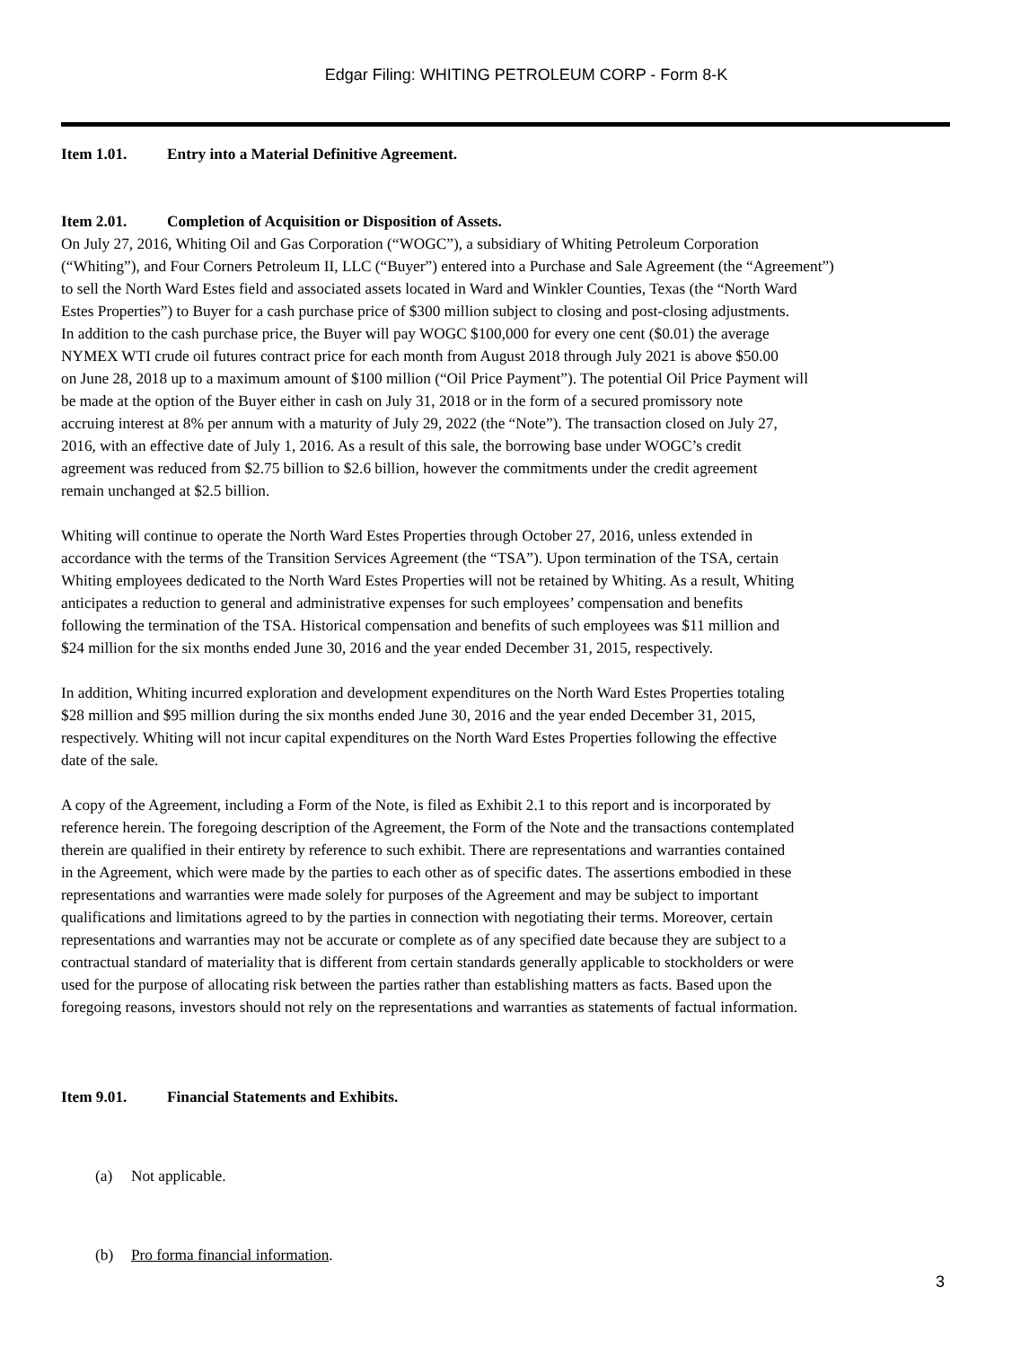Edgar Filing: WHITING PETROLEUM CORP - Form 8-K
Item 1.01. Entry into a Material Definitive Agreement.
Item 2.01. Completion of Acquisition or Disposition of Assets.
On July 27, 2016, Whiting Oil and Gas Corporation (“WOGC”), a subsidiary of Whiting Petroleum Corporation
(“Whiting”), and Four Corners Petroleum II, LLC (“Buyer”) entered into a Purchase and Sale Agreement (the “Agreement”)
to sell the North Ward Estes field and associated assets located in Ward and Winkler Counties, Texas (the “North Ward
Estes Properties”) to Buyer for a cash purchase price of $300 million subject to closing and post-closing adjustments.
In addition to the cash purchase price, the Buyer will pay WOGC $100,000 for every one cent ($0.01) the average
NYMEX WTI crude oil futures contract price for each month from August 2018 through July 2021 is above $50.00
on June 28, 2018 up to a maximum amount of $100 million (“Oil Price Payment”). The potential Oil Price Payment will
be made at the option of the Buyer either in cash on July 31, 2018 or in the form of a secured promissory note
accruing interest at 8% per annum with a maturity of July 29, 2022 (the “Note”). The transaction closed on July 27,
2016, with an effective date of July 1, 2016. As a result of this sale, the borrowing base under WOGC’s credit
agreement was reduced from $2.75 billion to $2.6 billion, however the commitments under the credit agreement
remain unchanged at $2.5 billion.
Whiting will continue to operate the North Ward Estes Properties through October 27, 2016, unless extended in
accordance with the terms of the Transition Services Agreement (the “TSA”). Upon termination of the TSA, certain
Whiting employees dedicated to the North Ward Estes Properties will not be retained by Whiting. As a result, Whiting
anticipates a reduction to general and administrative expenses for such employees’ compensation and benefits
following the termination of the TSA. Historical compensation and benefits of such employees was $11 million and
$24 million for the six months ended June 30, 2016 and the year ended December 31, 2015, respectively.
In addition, Whiting incurred exploration and development expenditures on the North Ward Estes Properties totaling
$28 million and $95 million during the six months ended June 30, 2016 and the year ended December 31, 2015,
respectively. Whiting will not incur capital expenditures on the North Ward Estes Properties following the effective
date of the sale.
A copy of the Agreement, including a Form of the Note, is filed as Exhibit 2.1 to this report and is incorporated by
reference herein. The foregoing description of the Agreement, the Form of the Note and the transactions contemplated
therein are qualified in their entirety by reference to such exhibit. There are representations and warranties contained
in the Agreement, which were made by the parties to each other as of specific dates. The assertions embodied in these
representations and warranties were made solely for purposes of the Agreement and may be subject to important
qualifications and limitations agreed to by the parties in connection with negotiating their terms. Moreover, certain
representations and warranties may not be accurate or complete as of any specified date because they are subject to a
contractual standard of materiality that is different from certain standards generally applicable to stockholders or were
used for the purpose of allocating risk between the parties rather than establishing matters as facts. Based upon the
foregoing reasons, investors should not rely on the representations and warranties as statements of factual information.
Item 9.01. Financial Statements and Exhibits.
(a) Not applicable.
(b) Pro forma financial information.
3